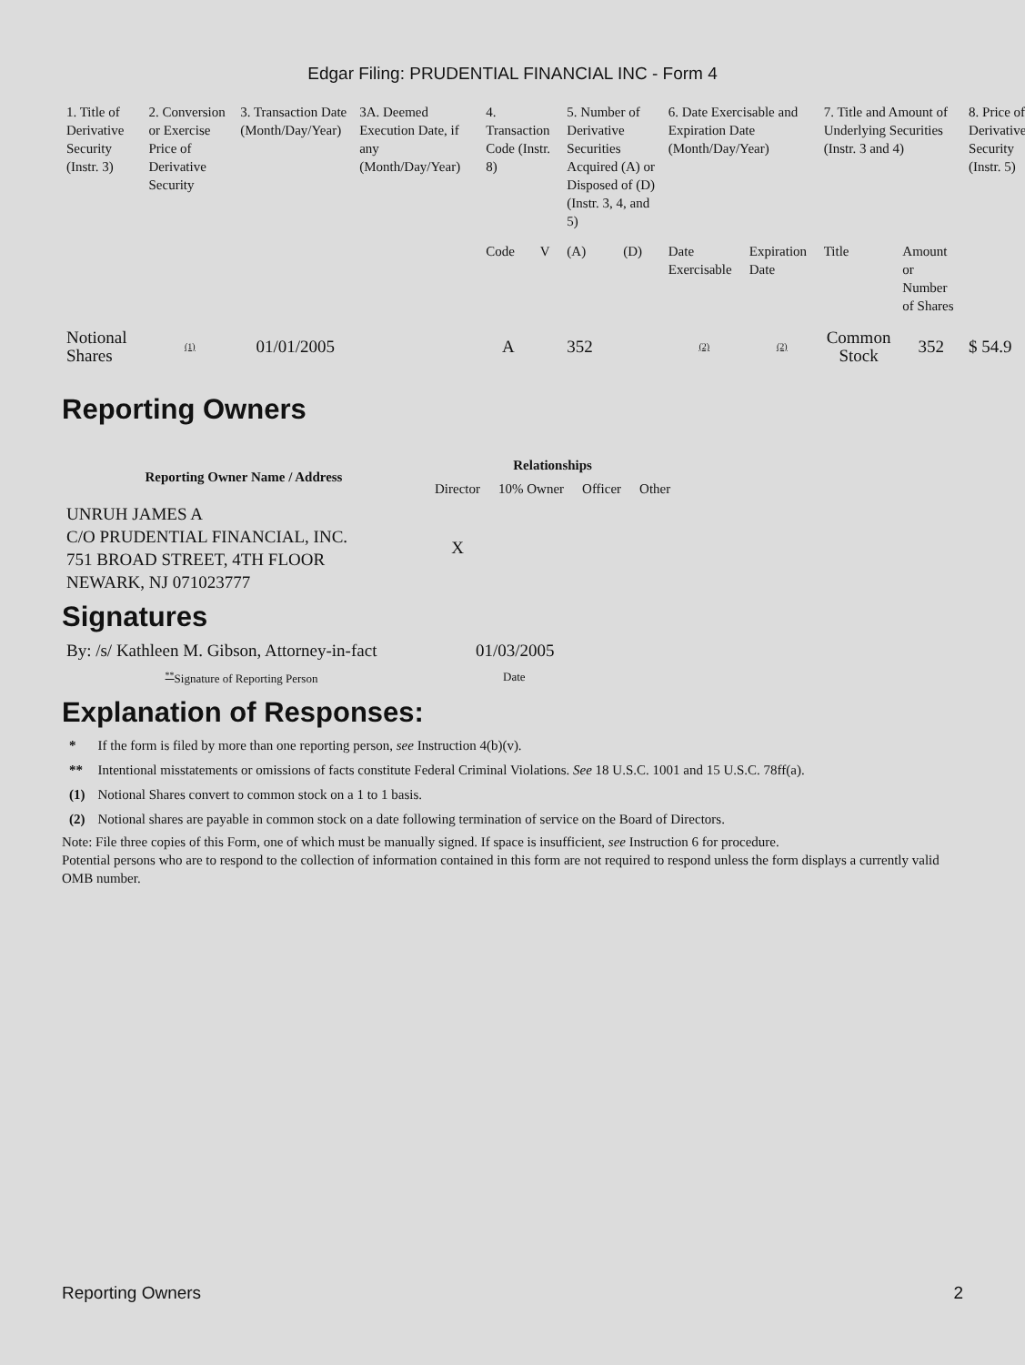Edgar Filing: PRUDENTIAL FINANCIAL INC - Form 4
| 1. Title of Derivative Security (Instr. 3) | 2. Conversion or Exercise Price of Derivative Security | 3. Transaction Date (Month/Day/Year) | 3A. Deemed Execution Date, if any (Month/Day/Year) | 4. Transaction Code (Instr. 8) | | 5. Number of Derivative Securities Acquired (A) or Disposed of (D) (Instr. 3, 4, and 5) | | 6. Date Exercisable and Expiration Date (Month/Day/Year) | | 7. Title and Amount of Underlying Securities (Instr. 3 and 4) | | 8. Price of Derivative Security (Instr. 5) |
| --- | --- | --- | --- | --- | --- | --- | --- | --- | --- | --- | --- | --- |
| | | | | Code | V | (A) | (D) | Date Exercisable | Expiration Date | Title | Amount or Number of Shares | |
| Notional Shares | <sup>(1)</sup> | 01/01/2005 | | A | | 352 | | <sup>(2)</sup> | <sup>(2)</sup> | Common Stock | 352 | $ 54.9 |
Reporting Owners
| Reporting Owner Name / Address | Relationships | | | |
| --- | --- | --- | --- | --- |
| | Director | 10% Owner | Officer | Other |
| UNRUH JAMES A C/O PRUDENTIAL FINANCIAL, INC. 751 BROAD STREET, 4TH FLOOR NEWARK, NJ 071023777 | X | | | |
Signatures
| By: /s/ Kathleen M. Gibson, Attorney-in-fact | 01/03/2005 |
| <sup>**</sup> Signature of Reporting Person | Date |
Explanation of Responses:
| * | If the form is filed by more than one reporting person, see Instruction 4(b)(v). |
| ** | Intentional misstatements or omissions of facts constitute Federal Criminal Violations. See 18 U.S.C. 1001 and 15 U.S.C. 78ff(a). |
| (1) | Notional Shares convert to common stock on a 1 to 1 basis. |
| (2) | Notional shares are payable in common stock on a date following termination of service on the Board of Directors. |
Note: File three copies of this Form, one of which must be manually signed. If space is insufficient, see Instruction 6 for procedure.
Potential persons who are to respond to the collection of information contained in this form are not required to respond unless the form displays a currently valid OMB number.
Reporting Owners 2